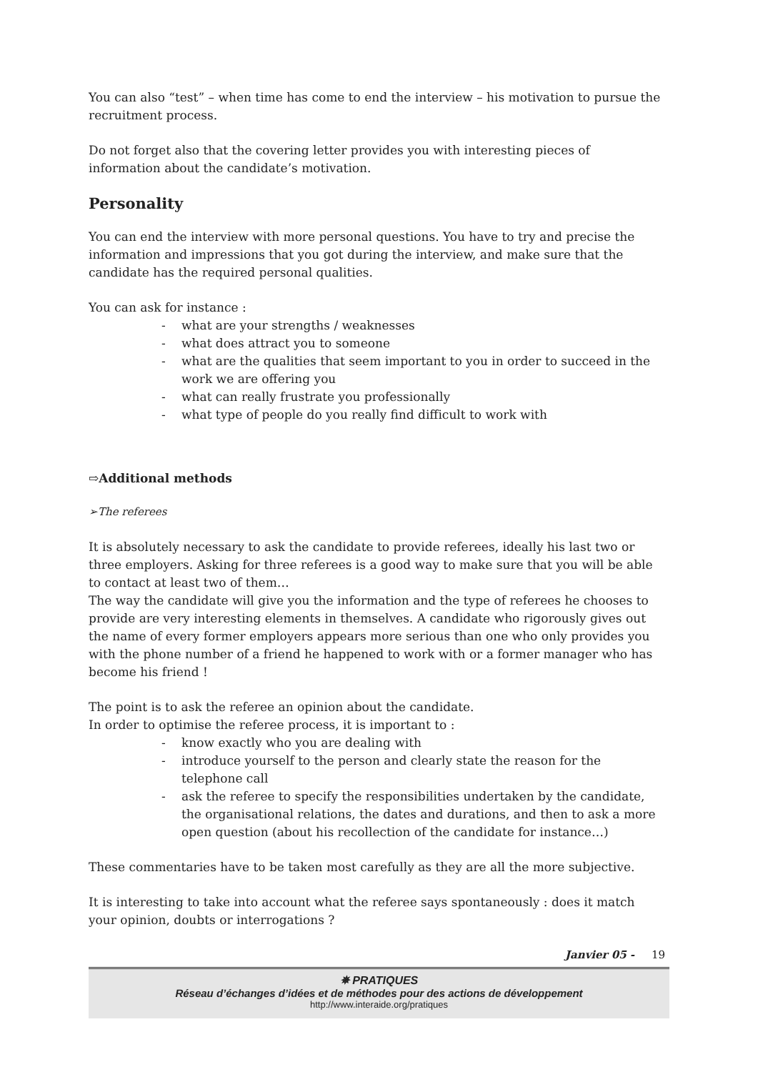You can also “test” – when time has come to end the interview – his motivation to pursue the recruitment process.
Do not forget also that the covering letter provides you with interesting pieces of information about the candidate’s motivation.
Personality
You can end the interview with more personal questions. You have to try and precise the information and impressions that you got during the interview, and make sure that the candidate has the required personal qualities.
You can ask for instance :
- what are your strengths / weaknesses
- what does attract you to someone
- what are the qualities that seem important to you in order to succeed in the work we are offering you
- what can really frustrate you professionally
- what type of people do you really find difficult to work with
⇨Additional methods
➢The referees
It is absolutely necessary to ask the candidate to provide referees, ideally his last two or three employers. Asking for three referees is a good way to make sure that you will be able to contact at least two of them…
The way the candidate will give you the information and the type of referees he chooses to provide are very interesting elements in themselves. A candidate who rigorously gives out the name of every former employers appears more serious than one who only provides you with the phone number of a friend he happened to work with or a former manager who has become his friend !
The point is to ask the referee an opinion about the candidate.
In order to optimise the referee process, it is important to :
- know exactly who you are dealing with
- introduce yourself to the person and clearly state the reason for the telephone call
- ask the referee to specify the responsibilities undertaken by the candidate, the organisational relations, the dates and durations, and then to ask a more open question (about his recollection of the candidate for instance…)
These commentaries have to be taken most carefully as they are all the more subjective.
It is interesting to take into account what the referee says spontaneously : does it match your opinion, doubts or interrogations ?
Janvier 05 - 19
✵ PRATIQUES
Réseau d’échanges d’idées et de méthodes pour des actions de développement
http://www.interaide.org/pratiques